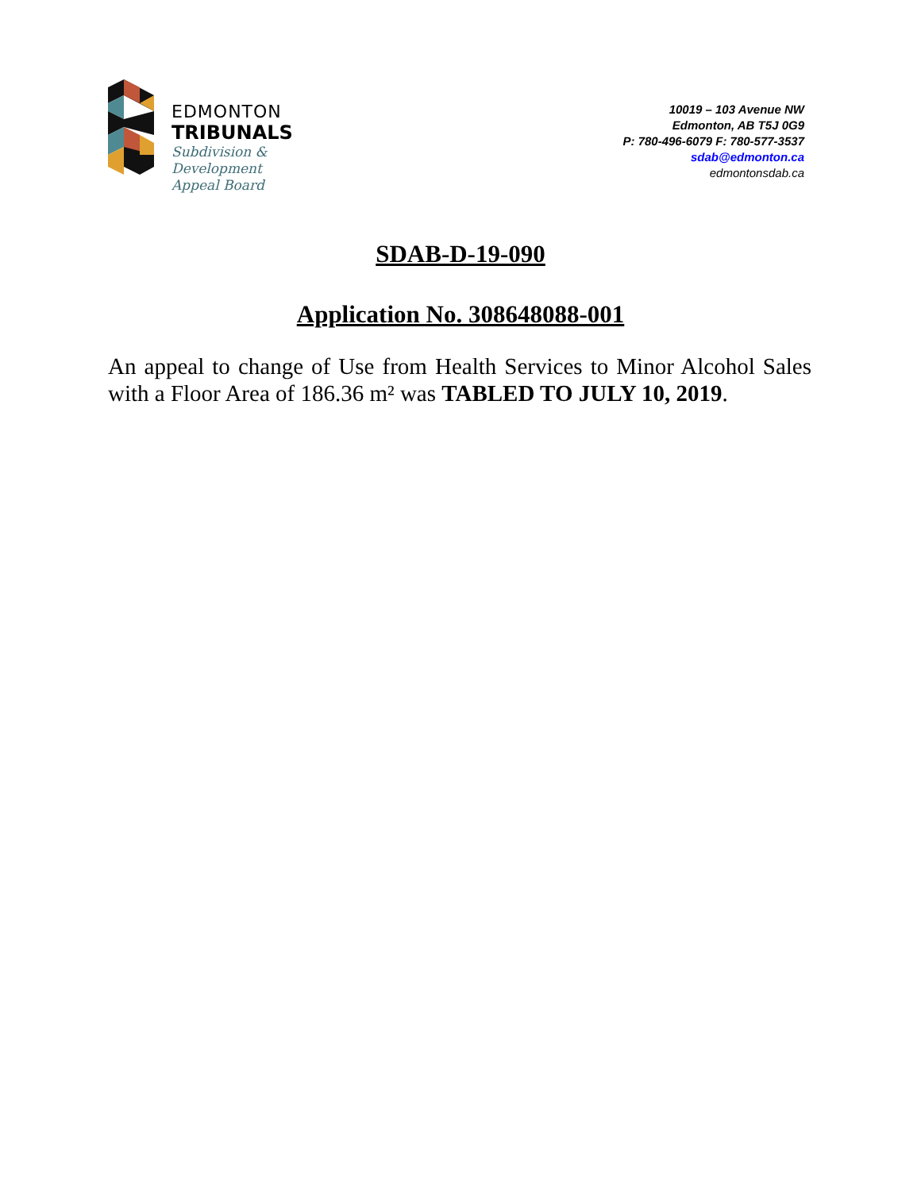EDMONTON
TRIBUNALS
Subdivision &
Development
Appeal Board
10019 – 103 Avenue NW
Edmonton, AB T5J 0G9
P: 780-496-6079 F: 780-577-3537
sdab@edmonton.ca
edmontonsdab.ca
SDAB-D-19-090
Application No. 308648088-001
An appeal to change of Use from Health Services to Minor Alcohol Sales with a Floor Area of 186.36 m² was TABLED TO JULY 10, 2019.